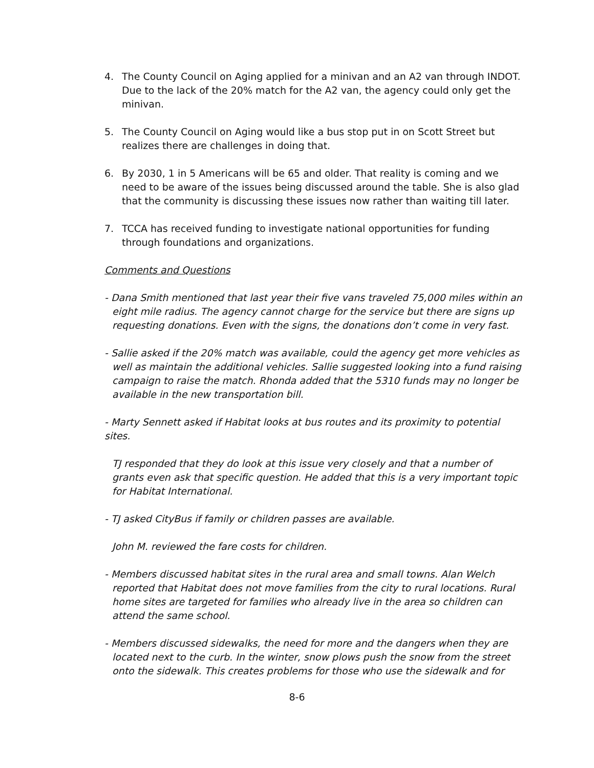4. The County Council on Aging applied for a minivan and an A2 van through INDOT. Due to the lack of the 20% match for the A2 van, the agency could only get the minivan.
5. The County Council on Aging would like a bus stop put in on Scott Street but realizes there are challenges in doing that.
6. By 2030, 1 in 5 Americans will be 65 and older. That reality is coming and we need to be aware of the issues being discussed around the table. She is also glad that the community is discussing these issues now rather than waiting till later.
7. TCCA has received funding to investigate national opportunities for funding through foundations and organizations.
Comments and Questions
- Dana Smith mentioned that last year their five vans traveled 75,000 miles within an eight mile radius. The agency cannot charge for the service but there are signs up requesting donations. Even with the signs, the donations don’t come in very fast.
- Sallie asked if the 20% match was available, could the agency get more vehicles as well as maintain the additional vehicles. Sallie suggested looking into a fund raising campaign to raise the match. Rhonda added that the 5310 funds may no longer be available in the new transportation bill.
- Marty Sennett asked if Habitat looks at bus routes and its proximity to potential sites.
TJ responded that they do look at this issue very closely and that a number of grants even ask that specific question. He added that this is a very important topic for Habitat International.
- TJ asked CityBus if family or children passes are available.
John M. reviewed the fare costs for children.
- Members discussed habitat sites in the rural area and small towns. Alan Welch reported that Habitat does not move families from the city to rural locations. Rural home sites are targeted for families who already live in the area so children can attend the same school.
- Members discussed sidewalks, the need for more and the dangers when they are located next to the curb. In the winter, snow plows push the snow from the street onto the sidewalk. This creates problems for those who use the sidewalk and for
8-6